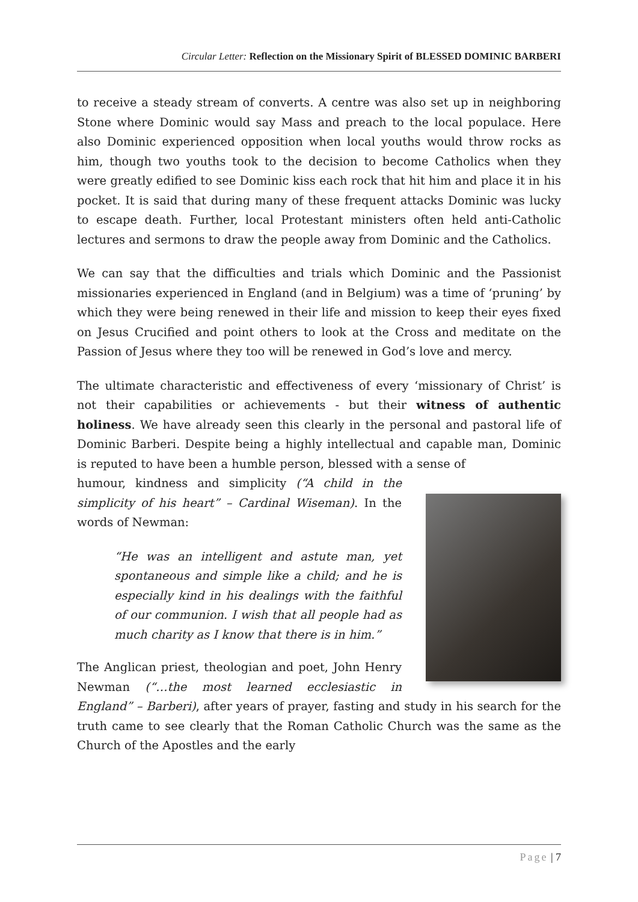Circular Letter: Reflection on the Missionary Spirit of BLESSED DOMINIC BARBERI
to receive a steady stream of converts. A centre was also set up in neighboring Stone where Dominic would say Mass and preach to the local populace. Here also Dominic experienced opposition when local youths would throw rocks as him, though two youths took to the decision to become Catholics when they were greatly edified to see Dominic kiss each rock that hit him and place it in his pocket. It is said that during many of these frequent attacks Dominic was lucky to escape death. Further, local Protestant ministers often held anti-Catholic lectures and sermons to draw the people away from Dominic and the Catholics.
We can say that the difficulties and trials which Dominic and the Passionist missionaries experienced in England (and in Belgium) was a time of ‘pruning’ by which they were being renewed in their life and mission to keep their eyes fixed on Jesus Crucified and point others to look at the Cross and meditate on the Passion of Jesus where they too will be renewed in God’s love and mercy.
The ultimate characteristic and effectiveness of every ‘missionary of Christ’ is not their capabilities or achievements - but their witness of authentic holiness. We have already seen this clearly in the personal and pastoral life of Dominic Barberi. Despite being a highly intellectual and capable man, Dominic is reputed to have been a humble person, blessed with a sense of
humour, kindness and simplicity (“A child in the simplicity of his heart” – Cardinal Wiseman). In the words of Newman:
“He was an intelligent and astute man, yet spontaneous and simple like a child; and he is especially kind in his dealings with the faithful of our communion. I wish that all people had as much charity as I know that there is in him.”
The Anglican priest, theologian and poet, John Henry Newman (“…the most learned ecclesiastic in England” – Barberi), after years of prayer, fasting and study in his search for the truth came to see clearly that the Roman Catholic Church was the same as the Church of the Apostles and the early
Page | 7